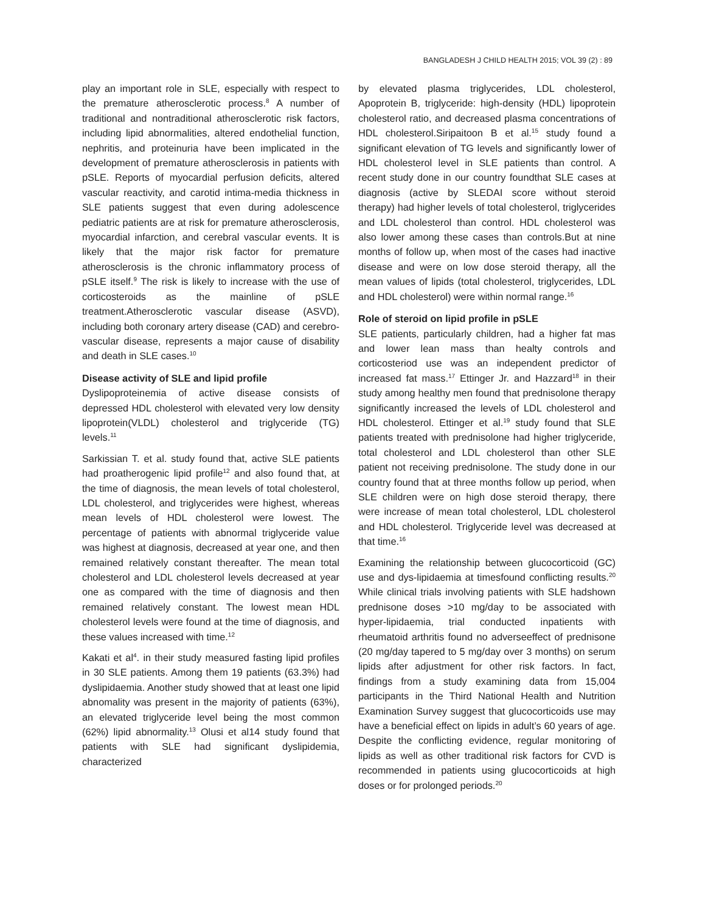BANGLADESH J CHILD HEALTH 2015; VOL 39 (2) : 89
play an important role in SLE, especially with respect to the premature atherosclerotic process.<sup>8</sup> A number of traditional and nontraditional atherosclerotic risk factors, including lipid abnormalities, altered endothelial function, nephritis, and proteinuria have been implicated in the development of premature atherosclerosis in patients with pSLE. Reports of myocardial perfusion deficits, altered vascular reactivity, and carotid intima-media thickness in SLE patients suggest that even during adolescence pediatric patients are at risk for premature atherosclerosis, myocardial infarction, and cerebral vascular events. It is likely that the major risk factor for premature atherosclerosis is the chronic inflammatory process of pSLE itself.<sup>9</sup> The risk is likely to increase with the use of corticosteroids as the mainline of pSLE treatment.Atherosclerotic vascular disease (ASVD), including both coronary artery disease (CAD) and cerebro-vascular disease, represents a major cause of disability and death in SLE cases.<sup>10</sup>
Disease activity of SLE and lipid profile
Dyslipoproteinemia of active disease consists of depressed HDL cholesterol with elevated very low density lipoprotein(VLDL) cholesterol and triglyceride (TG) levels.<sup>11</sup>
Sarkissian T. et al. study found that, active SLE patients had proatherogenic lipid profile<sup>12</sup> and also found that, at the time of diagnosis, the mean levels of total cholesterol, LDL cholesterol, and triglycerides were highest, whereas mean levels of HDL cholesterol were lowest. The percentage of patients with abnormal triglyceride value was highest at diagnosis, decreased at year one, and then remained relatively constant thereafter. The mean total cholesterol and LDL cholesterol levels decreased at year one as compared with the time of diagnosis and then remained relatively constant. The lowest mean HDL cholesterol levels were found at the time of diagnosis, and these values increased with time.<sup>12</sup>
Kakati et al<sup>4</sup>. in their study measured fasting lipid profiles in 30 SLE patients. Among them 19 patients (63.3%) had dyslipidaemia. Another study showed that at least one lipid abnomality was present in the majority of patients (63%), an elevated triglyceride level being the most common (62%) lipid abnormality.<sup>13</sup> Olusi et al14 study found that patients with SLE had significant dyslipidemia, characterized
by elevated plasma triglycerides, LDL cholesterol, Apoprotein B, triglyceride: high-density (HDL) lipoprotein cholesterol ratio, and decreased plasma concentrations of HDL cholesterol.Siripaitoon B et al.<sup>15</sup> study found a significant elevation of TG levels and significantly lower of HDL cholesterol level in SLE patients than control. A recent study done in our country foundthat SLE cases at diagnosis (active by SLEDAI score without steroid therapy) had higher levels of total cholesterol, triglycerides and LDL cholesterol than control. HDL cholesterol was also lower among these cases than controls.But at nine months of follow up, when most of the cases had inactive disease and were on low dose steroid therapy, all the mean values of lipids (total cholesterol, triglycerides, LDL and HDL cholesterol) were within normal range.<sup>16</sup>
Role of steroid on lipid profile in pSLE
SLE patients, particularly children, had a higher fat mas and lower lean mass than healty controls and corticosteriod use was an independent predictor of increased fat mass.<sup>17</sup> Ettinger Jr. and Hazzard<sup>18</sup> in their study among healthy men found that prednisolone therapy significantly increased the levels of LDL cholesterol and HDL cholesterol. Ettinger et al.<sup>19</sup> study found that SLE patients treated with prednisolone had higher triglyceride, total cholesterol and LDL cholesterol than other SLE patient not receiving prednisolone. The study done in our country found that at three months follow up period, when SLE children were on high dose steroid therapy, there were increase of mean total cholesterol, LDL cholesterol and HDL cholesterol. Triglyceride level was decreased at that time.<sup>16</sup>
Examining the relationship between glucocorticoid (GC) use and dys-lipidaemia at timesfound conflicting results.<sup>20</sup> While clinical trials involving patients with SLE hadshown prednisone doses >10 mg/day to be associated with hyper-lipidaemia, trial conducted inpatients with rheumatoid arthritis found no adverseeffect of prednisone (20 mg/day tapered to 5 mg/day over 3 months) on serum lipids after adjustment for other risk factors. In fact, findings from a study examining data from 15,004 participants in the Third National Health and Nutrition Examination Survey suggest that glucocorticoids use may have a beneficial effect on lipids in adult’s 60 years of age. Despite the conflicting evidence, regular monitoring of lipids as well as other traditional risk factors for CVD is recommended in patients using glucocorticoids at high doses or for prolonged periods.<sup>20</sup>